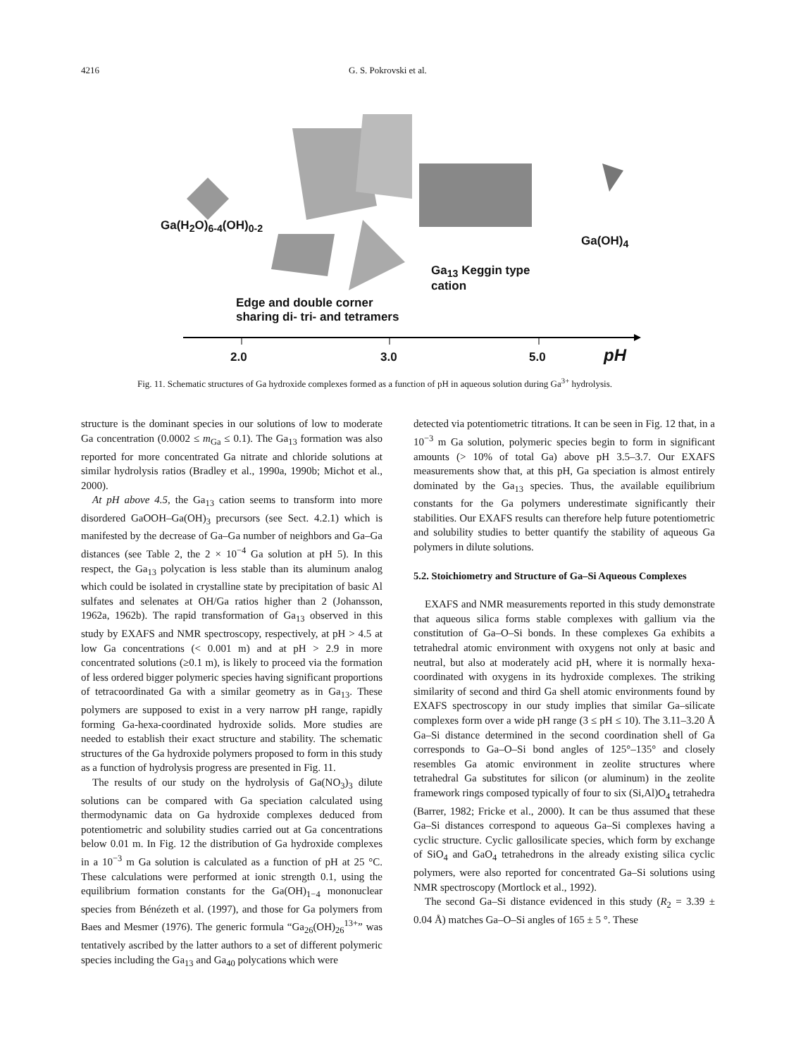4216 G. S. Pokrovski et al.
Ga(H<sub>2</sub>O)<sub>6-4</sub>(OH)<sub>0-2</sub>
Ga(OH)<sub>4</sub>
Ga<sub>13</sub> Keggin type
cation
Edge and double corner
sharing di- tri- and tetramers
2.0 3.0 5.0 pH
Fig. 11. Schematic structures of Ga hydroxide complexes formed as a function of pH in aqueous solution during Ga<sup>3+</sup> hydrolysis.
structure is the dominant species in our solutions of low to moderate Ga concentration (0.0002 ≤ m<sub>Ga</sub> ≤ 0.1). The Ga<sub>13</sub> formation was also reported for more concentrated Ga nitrate and chloride solutions at similar hydrolysis ratios (Bradley et al., 1990a, 1990b; Michot et al., 2000).
At pH above 4.5, the Ga<sub>13</sub> cation seems to transform into more disordered GaOOH–Ga(OH)<sub>3</sub> precursors (see Sect. 4.2.1) which is manifested by the decrease of Ga–Ga number of neighbors and Ga–Ga distances (see Table 2, the 2 × 10<sup>−4</sup> Ga solution at pH 5). In this respect, the Ga<sub>13</sub> polycation is less stable than its aluminum analog which could be isolated in crystalline state by precipitation of basic Al sulfates and selenates at OH/Ga ratios higher than 2 (Johansson, 1962a, 1962b). The rapid transformation of Ga<sub>13</sub> observed in this study by EXAFS and NMR spectroscopy, respectively, at pH > 4.5 at low Ga concentrations (< 0.001 m) and at pH > 2.9 in more concentrated solutions (≥0.1 m), is likely to proceed via the formation of less ordered bigger polymeric species having significant proportions of tetracoordinated Ga with a similar geometry as in Ga<sub>13</sub>. These polymers are supposed to exist in a very narrow pH range, rapidly forming Ga-hexa-coordinated hydroxide solids. More studies are needed to establish their exact structure and stability. The schematic structures of the Ga hydroxide polymers proposed to form in this study as a function of hydrolysis progress are presented in Fig. 11.
The results of our study on the hydrolysis of Ga(NO<sub>3</sub>)<sub>3</sub> dilute solutions can be compared with Ga speciation calculated using thermodynamic data on Ga hydroxide complexes deduced from potentiometric and solubility studies carried out at Ga concentrations below 0.01 m. In Fig. 12 the distribution of Ga hydroxide complexes in a 10<sup>−3</sup> m Ga solution is calculated as a function of pH at 25 °C. These calculations were performed at ionic strength 0.1, using the equilibrium formation constants for the Ga(OH)<sub>1−4</sub> mononuclear species from Bénézeth et al. (1997), and those for Ga polymers from Baes and Mesmer (1976). The generic formula “Ga<sub>26</sub>(OH)<sub>26</sub><sup>13+</sup>” was tentatively ascribed by the latter authors to a set of different polymeric species including the Ga<sub>13</sub> and Ga<sub>40</sub> polycations which were
detected via potentiometric titrations. It can be seen in Fig. 12 that, in a 10<sup>−3</sup> m Ga solution, polymeric species begin to form in significant amounts (> 10% of total Ga) above pH 3.5–3.7. Our EXAFS measurements show that, at this pH, Ga speciation is almost entirely dominated by the Ga<sub>13</sub> species. Thus, the available equilibrium constants for the Ga polymers underestimate significantly their stabilities. Our EXAFS results can therefore help future potentiometric and solubility studies to better quantify the stability of aqueous Ga polymers in dilute solutions.
5.2. Stoichiometry and Structure of Ga–Si Aqueous Complexes
EXAFS and NMR measurements reported in this study demonstrate that aqueous silica forms stable complexes with gallium via the constitution of Ga–O–Si bonds. In these complexes Ga exhibits a tetrahedral atomic environment with oxygens not only at basic and neutral, but also at moderately acid pH, where it is normally hexa-coordinated with oxygens in its hydroxide complexes. The striking similarity of second and third Ga shell atomic environments found by EXAFS spectroscopy in our study implies that similar Ga–silicate complexes form over a wide pH range (3 ≤ pH ≤ 10). The 3.11–3.20 Å Ga–Si distance determined in the second coordination shell of Ga corresponds to Ga–O–Si bond angles of 125°–135° and closely resembles Ga atomic environment in zeolite structures where tetrahedral Ga substitutes for silicon (or aluminum) in the zeolite framework rings composed typically of four to six (Si,Al)O<sub>4</sub> tetrahedra (Barrer, 1982; Fricke et al., 2000). It can be thus assumed that these Ga–Si distances correspond to aqueous Ga–Si complexes having a cyclic structure. Cyclic gallosilicate species, which form by exchange of SiO<sub>4</sub> and GaO<sub>4</sub> tetrahedrons in the already existing silica cyclic polymers, were also reported for concentrated Ga–Si solutions using NMR spectroscopy (Mortlock et al., 1992).
The second Ga–Si distance evidenced in this study (R<sub>2</sub> = 3.39 ± 0.04 Å) matches Ga–O–Si angles of 165 ± 5 °. These